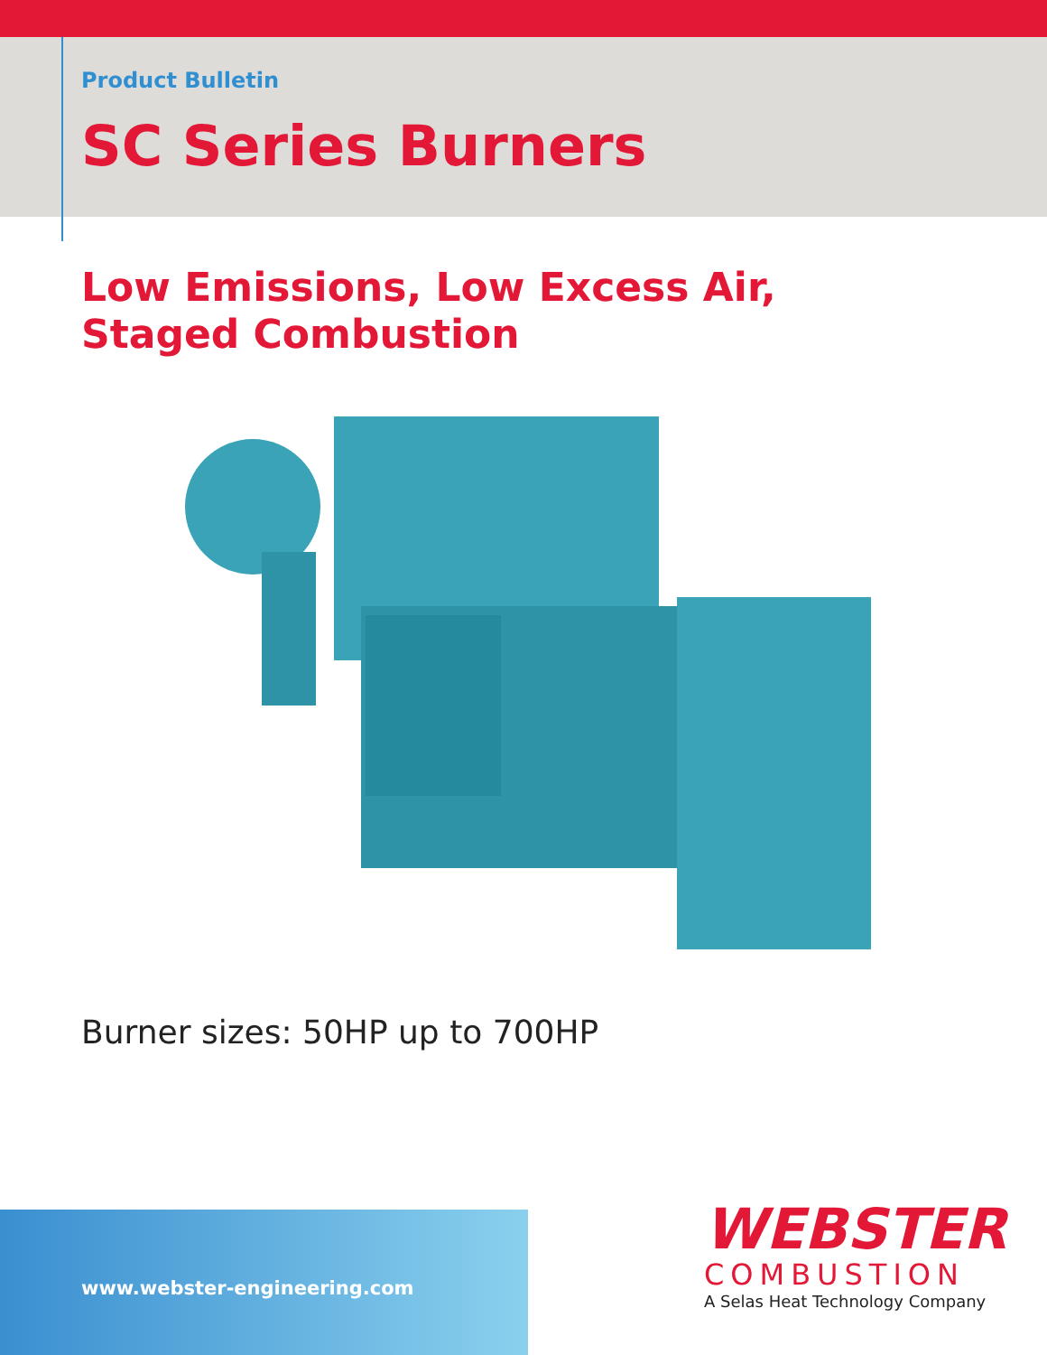Product Bulletin
SC Series Burners
Low Emissions, Low Excess Air,
Staged Combustion
Burner sizes: 50HP up to 700HP
www.webster-engineering.com
WEBSTER
COMBUSTION
A Selas Heat Technology Company